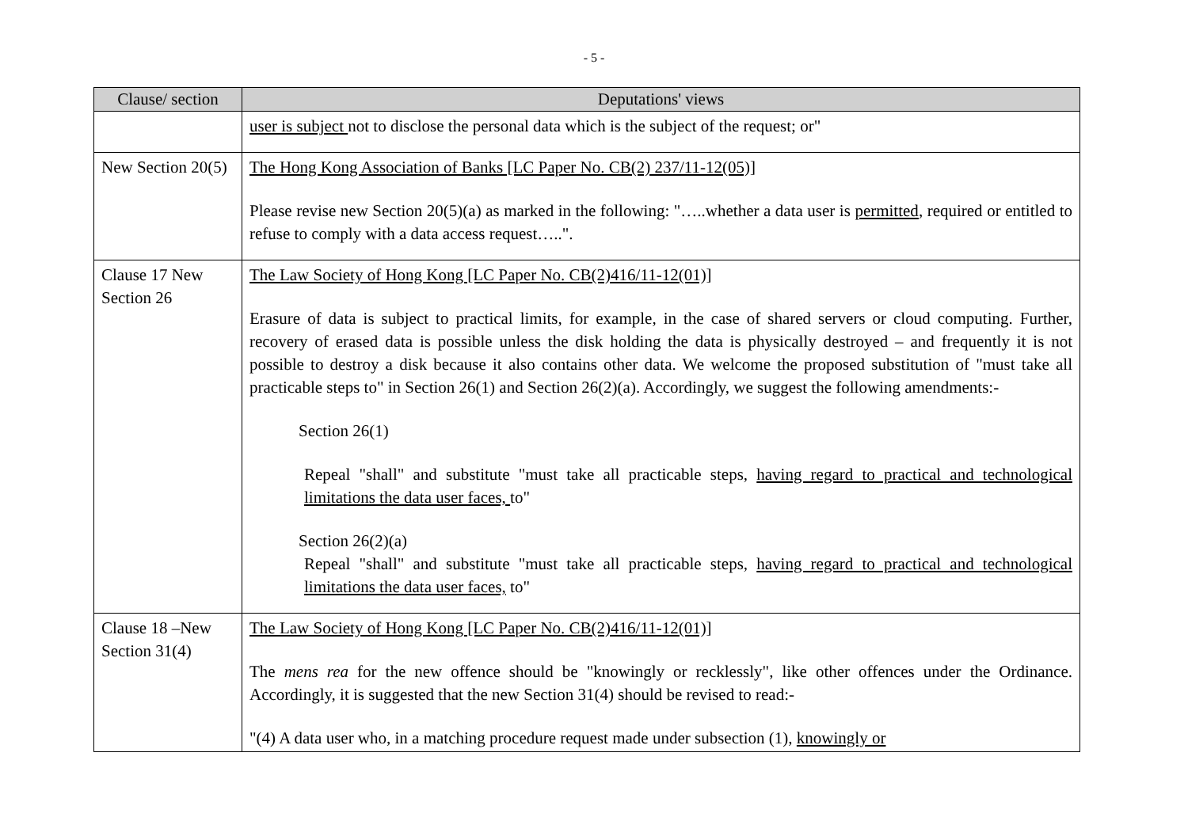- 5 -
| Clause/ section | Deputations' views |
| --- | --- |
| | user is subject not to disclose the personal data which is the subject of the request; or" |
| New Section 20(5) | The Hong Kong Association of Banks [LC Paper No. CB(2) 237/11-12(05)] Please revise new Section 20(5)(a) as marked in the following: "…..whether a data user is permitted , required or entitled to refuse to comply with a data access request…..". |
| Clause 17 New Section 26 | The Law Society of Hong Kong [LC Paper No. CB(2)416/11-12(01)] Erasure of data is subject to practical limits, for example, in the case of shared servers or cloud computing. Further, recovery of erased data is possible unless the disk holding the data is physically destroyed – and frequently it is not possible to destroy a disk because it also contains other data. We welcome the proposed substitution of "must take all practicable steps to" in Section 26(1) and Section 26(2)(a). Accordingly, we suggest the following amendments:- Section 26(1) Repeal "shall" and substitute "must take all practicable steps, having regard to practical and technological limitations the data user faces, to" Section 26(2)(a) Repeal "shall" and substitute "must take all practicable steps, having regard to practical and technological limitations the data user faces, to" |
| Clause 18 –New Section 31(4) | The Law Society of Hong Kong [LC Paper No. CB(2)416/11-12(01)] The mens rea for the new offence should be "knowingly or recklessly", like other offences under the Ordinance. Accordingly, it is suggested that the new Section 31(4) should be revised to read:- "(4) A data user who, in a matching procedure request made under subsection (1), knowingly or |